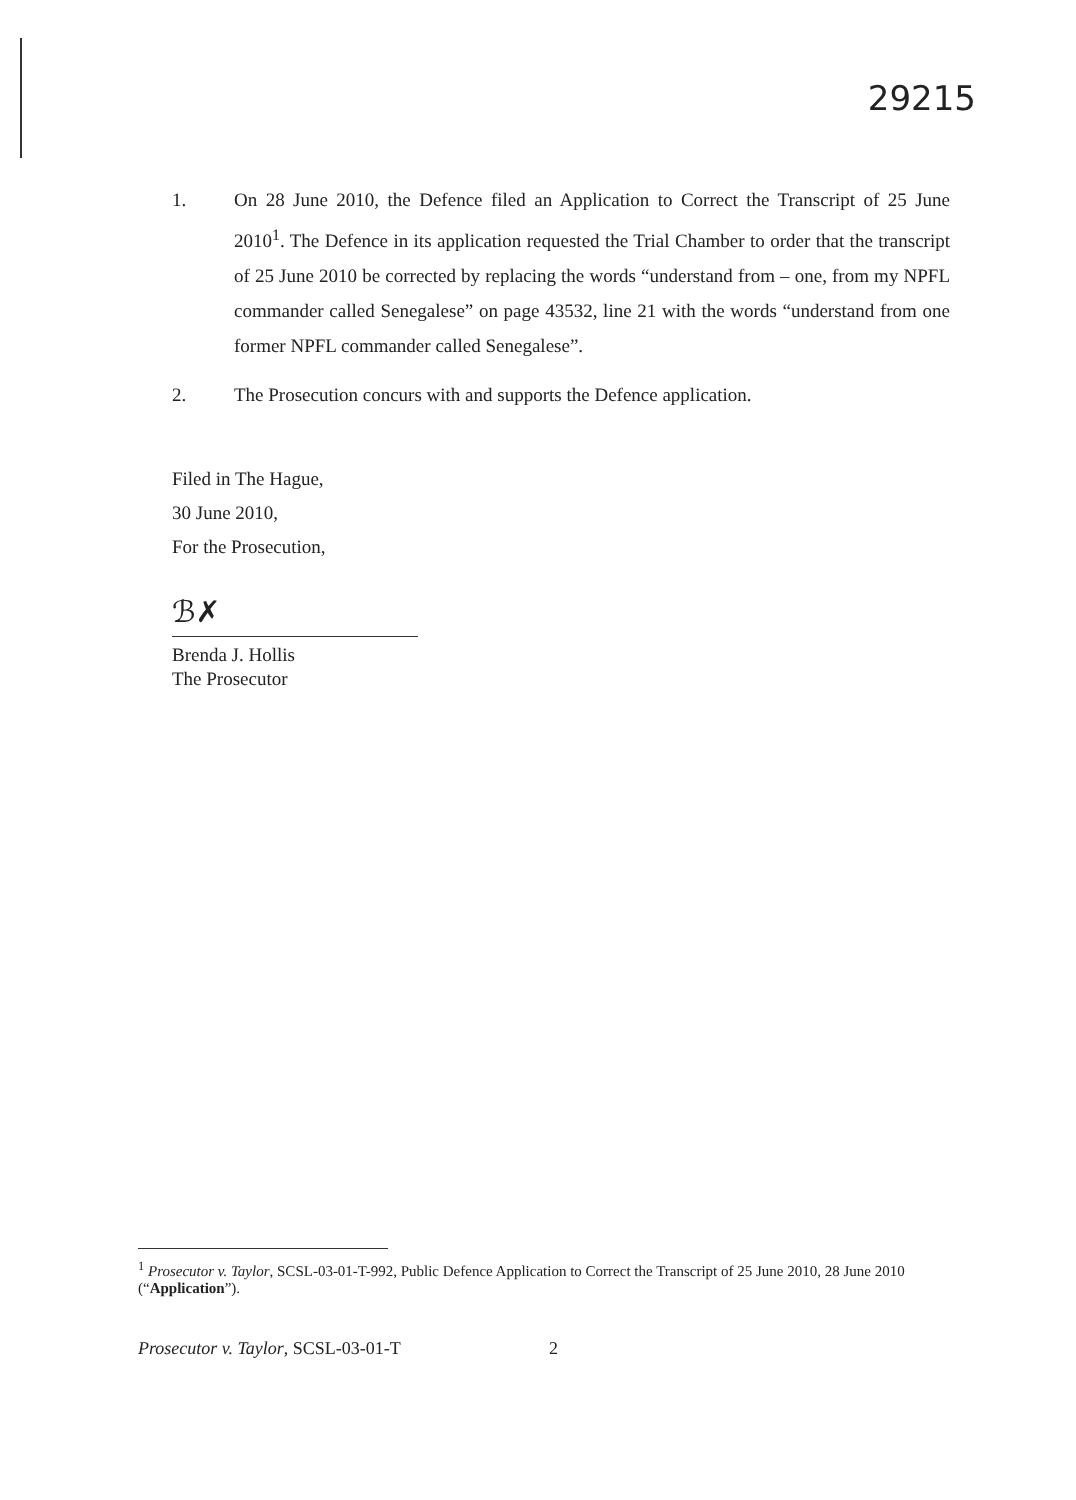29215
1. On 28 June 2010, the Defence filed an Application to Correct the Transcript of 25 June 2010<sup>1</sup>. The Defence in its application requested the Trial Chamber to order that the transcript of 25 June 2010 be corrected by replacing the words “understand from – one, from my NPFL commander called Senegalese” on page 43532, line 21 with the words “understand from one former NPFL commander called Senegalese”.
2. The Prosecution concurs with and supports the Defence application.
Filed in The Hague,
30 June 2010,
For the Prosecution,
ℬ✗
Brenda J. Hollis
The Prosecutor
<sup>1</sup> Prosecutor v. Taylor, SCSL-03-01-T-992, Public Defence Application to Correct the Transcript of 25 June 2010, 28 June 2010 (“Application”).
Prosecutor v. Taylor, SCSL-03-01-T 2